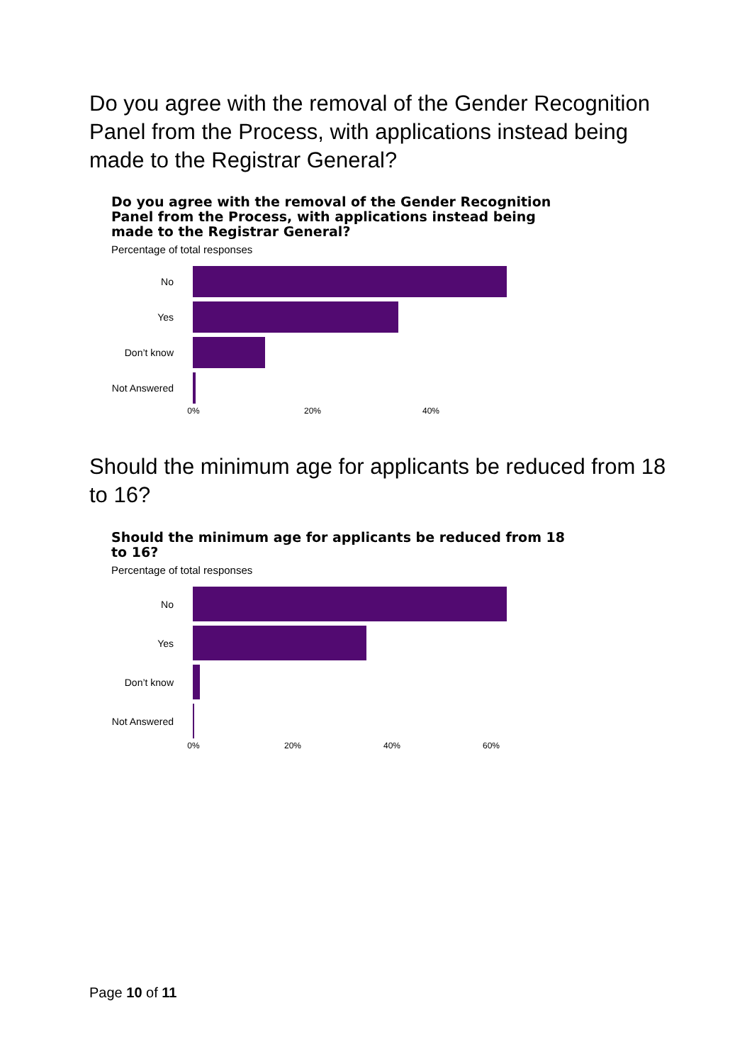Do you agree with the removal of the Gender Recognition Panel from the Process, with applications instead being made to the Registrar General?
Do you agree with the removal of the Gender Recognition Panel from the Process, with applications instead being made to the Registrar General?
Percentage of total responses
No
Yes
Don’t know
Not Answered
0% 20% 40%
Should the minimum age for applicants be reduced from 18 to 16?
Should the minimum age for applicants be reduced from 18 to 16?
Percentage of total responses
No
Yes
Don’t know
Not Answered
0% 20% 40% 60%
Page 10 of 11